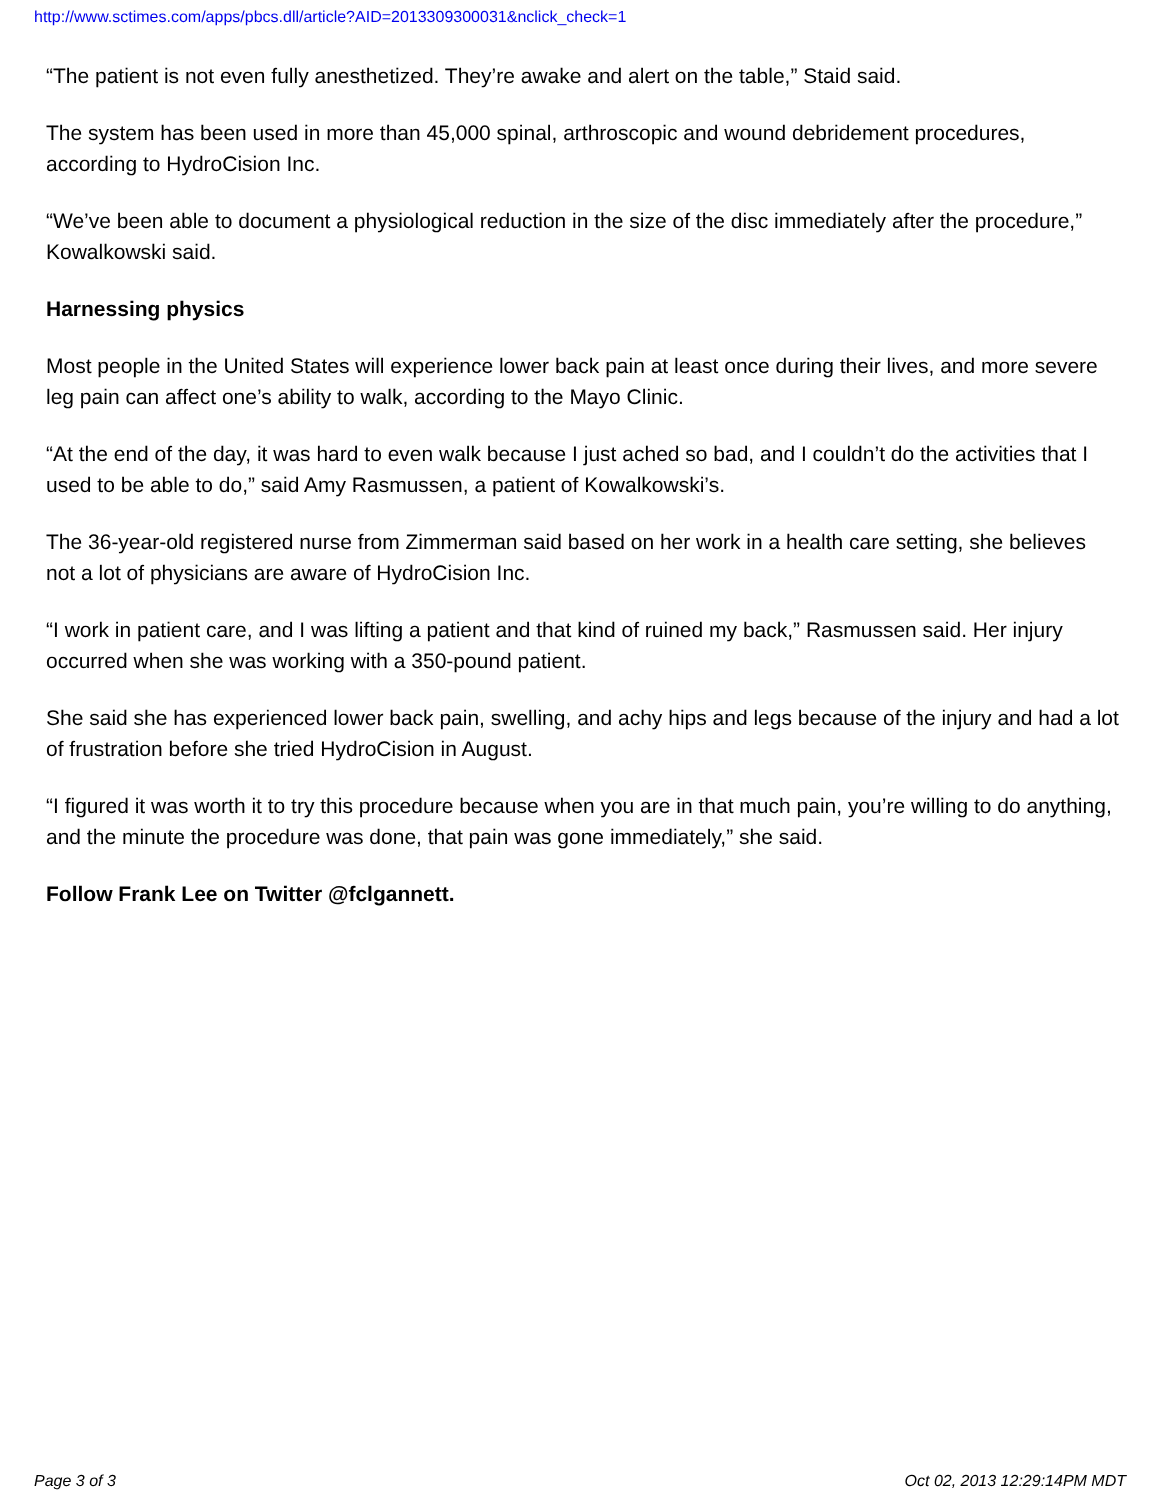http://www.sctimes.com/apps/pbcs.dll/article?AID=2013309300031&nclick_check=1
“The patient is not even fully anesthetized. They’re awake and alert on the table,” Staid said.
The system has been used in more than 45,000 spinal, arthroscopic and wound debridement procedures, according to HydroCision Inc.
“We’ve been able to document a physiological reduction in the size of the disc immediately after the procedure,” Kowalkowski said.
Harnessing physics
Most people in the United States will experience lower back pain at least once during their lives, and more severe leg pain can affect one’s ability to walk, according to the Mayo Clinic.
“At the end of the day, it was hard to even walk because I just ached so bad, and I couldn’t do the activities that I used to be able to do,” said Amy Rasmussen, a patient of Kowalkowski’s.
The 36-year-old registered nurse from Zimmerman said based on her work in a health care setting, she believes not a lot of physicians are aware of HydroCision Inc.
“I work in patient care, and I was lifting a patient and that kind of ruined my back,” Rasmussen said. Her injury occurred when she was working with a 350-pound patient.
She said she has experienced lower back pain, swelling, and achy hips and legs because of the injury and had a lot of frustration before she tried HydroCision in August.
“I figured it was worth it to try this procedure because when you are in that much pain, you’re willing to do anything, and the minute the procedure was done, that pain was gone immediately,” she said.
Follow Frank Lee on Twitter @fclgannett.
Page 3 of 3 Oct 02, 2013 12:29:14PM MDT